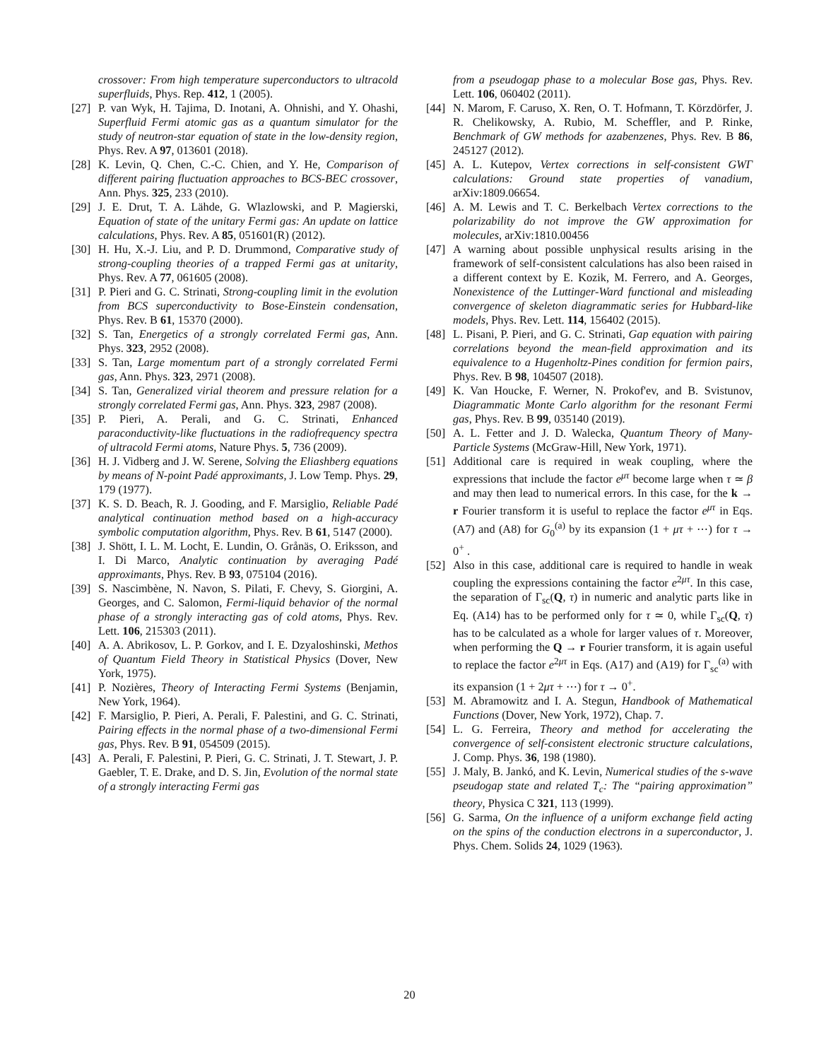crossover: From high temperature superconductors to ultracold superfluids, Phys. Rep. 412, 1 (2005).
[27] P. van Wyk, H. Tajima, D. Inotani, A. Ohnishi, and Y. Ohashi, Superfluid Fermi atomic gas as a quantum simulator for the study of neutron-star equation of state in the low-density region, Phys. Rev. A 97, 013601 (2018).
[28] K. Levin, Q. Chen, C.-C. Chien, and Y. He, Comparison of different pairing fluctuation approaches to BCS-BEC crossover, Ann. Phys. 325, 233 (2010).
[29] J. E. Drut, T. A. Lähde, G. Wlazlowski, and P. Magierski, Equation of state of the unitary Fermi gas: An update on lattice calculations, Phys. Rev. A 85, 051601(R) (2012).
[30] H. Hu, X.-J. Liu, and P. D. Drummond, Comparative study of strong-coupling theories of a trapped Fermi gas at unitarity, Phys. Rev. A 77, 061605 (2008).
[31] P. Pieri and G. C. Strinati, Strong-coupling limit in the evolution from BCS superconductivity to Bose-Einstein condensation, Phys. Rev. B 61, 15370 (2000).
[32] S. Tan, Energetics of a strongly correlated Fermi gas, Ann. Phys. 323, 2952 (2008).
[33] S. Tan, Large momentum part of a strongly correlated Fermi gas, Ann. Phys. 323, 2971 (2008).
[34] S. Tan, Generalized virial theorem and pressure relation for a strongly correlated Fermi gas, Ann. Phys. 323, 2987 (2008).
[35] P. Pieri, A. Perali, and G. C. Strinati, Enhanced paraconductivity-like fluctuations in the radiofrequency spectra of ultracold Fermi atoms, Nature Phys. 5, 736 (2009).
[36] H. J. Vidberg and J. W. Serene, Solving the Eliashberg equations by means of N-point Padé approximants, J. Low Temp. Phys. 29, 179 (1977).
[37] K. S. D. Beach, R. J. Gooding, and F. Marsiglio, Reliable Padé analytical continuation method based on a high-accuracy symbolic computation algorithm, Phys. Rev. B 61, 5147 (2000).
[38] J. Shött, I. L. M. Locht, E. Lundin, O. Grånäs, O. Eriksson, and I. Di Marco, Analytic continuation by averaging Padé approximants, Phys. Rev. B 93, 075104 (2016).
[39] S. Nascimbène, N. Navon, S. Pilati, F. Chevy, S. Giorgini, A. Georges, and C. Salomon, Fermi-liquid behavior of the normal phase of a strongly interacting gas of cold atoms, Phys. Rev. Lett. 106, 215303 (2011).
[40] A. A. Abrikosov, L. P. Gorkov, and I. E. Dzyaloshinski, Methos of Quantum Field Theory in Statistical Physics (Dover, New York, 1975).
[41] P. Nozières, Theory of Interacting Fermi Systems (Benjamin, New York, 1964).
[42] F. Marsiglio, P. Pieri, A. Perali, F. Palestini, and G. C. Strinati, Pairing effects in the normal phase of a two-dimensional Fermi gas, Phys. Rev. B 91, 054509 (2015).
[43] A. Perali, F. Palestini, P. Pieri, G. C. Strinati, J. T. Stewart, J. P. Gaebler, T. E. Drake, and D. S. Jin, Evolution of the normal state of a strongly interacting Fermi gas
from a pseudogap phase to a molecular Bose gas, Phys. Rev. Lett. 106, 060402 (2011).
[44] N. Marom, F. Caruso, X. Ren, O. T. Hofmann, T. Körzdörfer, J. R. Chelikowsky, A. Rubio, M. Scheffler, and P. Rinke, Benchmark of GW methods for azabenzenes, Phys. Rev. B 86, 245127 (2012).
[45] A. L. Kutepov, Vertex corrections in self-consistent GWΓ calculations: Ground state properties of vanadium, arXiv:1809.06654.
[46] A. M. Lewis and T. C. Berkelbach Vertex corrections to the polarizability do not improve the GW approximation for molecules, arXiv:1810.00456
[47] A warning about possible unphysical results arising in the framework of self-consistent calculations has also been raised in a different context by E. Kozik, M. Ferrero, and A. Georges, Nonexistence of the Luttinger-Ward functional and misleading convergence of skeleton diagrammatic series for Hubbard-like models, Phys. Rev. Lett. 114, 156402 (2015).
[48] L. Pisani, P. Pieri, and G. C. Strinati, Gap equation with pairing correlations beyond the mean-field approximation and its equivalence to a Hugenholtz-Pines condition for fermion pairs, Phys. Rev. B 98, 104507 (2018).
[49] K. Van Houcke, F. Werner, N. Prokof'ev, and B. Svistunov, Diagrammatic Monte Carlo algorithm for the resonant Fermi gas, Phys. Rev. B 99, 035140 (2019).
[50] A. L. Fetter and J. D. Walecka, Quantum Theory of Many-Particle Systems (McGraw-Hill, New York, 1971).
[51] Additional care is required in weak coupling, where the expressions that include the factor e<sup>μτ</sup> become large when τ ≃ β and may then lead to numerical errors. In this case, for the k → r Fourier transform it is useful to replace the factor e<sup>μτ</sup> in Eqs. (A7) and (A8) for G<sub>0</sub><sup>(a)</sup> by its expansion (1 + μτ + ⋯) for τ → 0<sup>+</sup> .
[52] Also in this case, additional care is required to handle in weak coupling the expressions containing the factor e<sup>2μτ</sup>. In this case, the separation of Γ<sub>sc</sub>(Q, τ) in numeric and analytic parts like in Eq. (A14) has to be performed only for τ ≃ 0, while Γ<sub>sc</sub>(Q, τ) has to be calculated as a whole for larger values of τ. Moreover, when performing the Q → r Fourier transform, it is again useful to replace the factor e<sup>2μτ</sup> in Eqs. (A17) and (A19) for Γ<sub>sc</sub><sup>(a)</sup> with its expansion (1 + 2μτ + ⋯) for τ → 0<sup>+</sup>.
[53] M. Abramowitz and I. A. Stegun, Handbook of Mathematical Functions (Dover, New York, 1972), Chap. 7.
[54] L. G. Ferreira, Theory and method for accelerating the convergence of self-consistent electronic structure calculations, J. Comp. Phys. 36, 198 (1980).
[55] J. Maly, B. Jankó, and K. Levin, Numerical studies of the s-wave pseudogap state and related T<sub>c</sub>: The “pairing approximation” theory, Physica C 321, 113 (1999).
[56] G. Sarma, On the influence of a uniform exchange field acting on the spins of the conduction electrons in a superconductor, J. Phys. Chem. Solids 24, 1029 (1963).
20